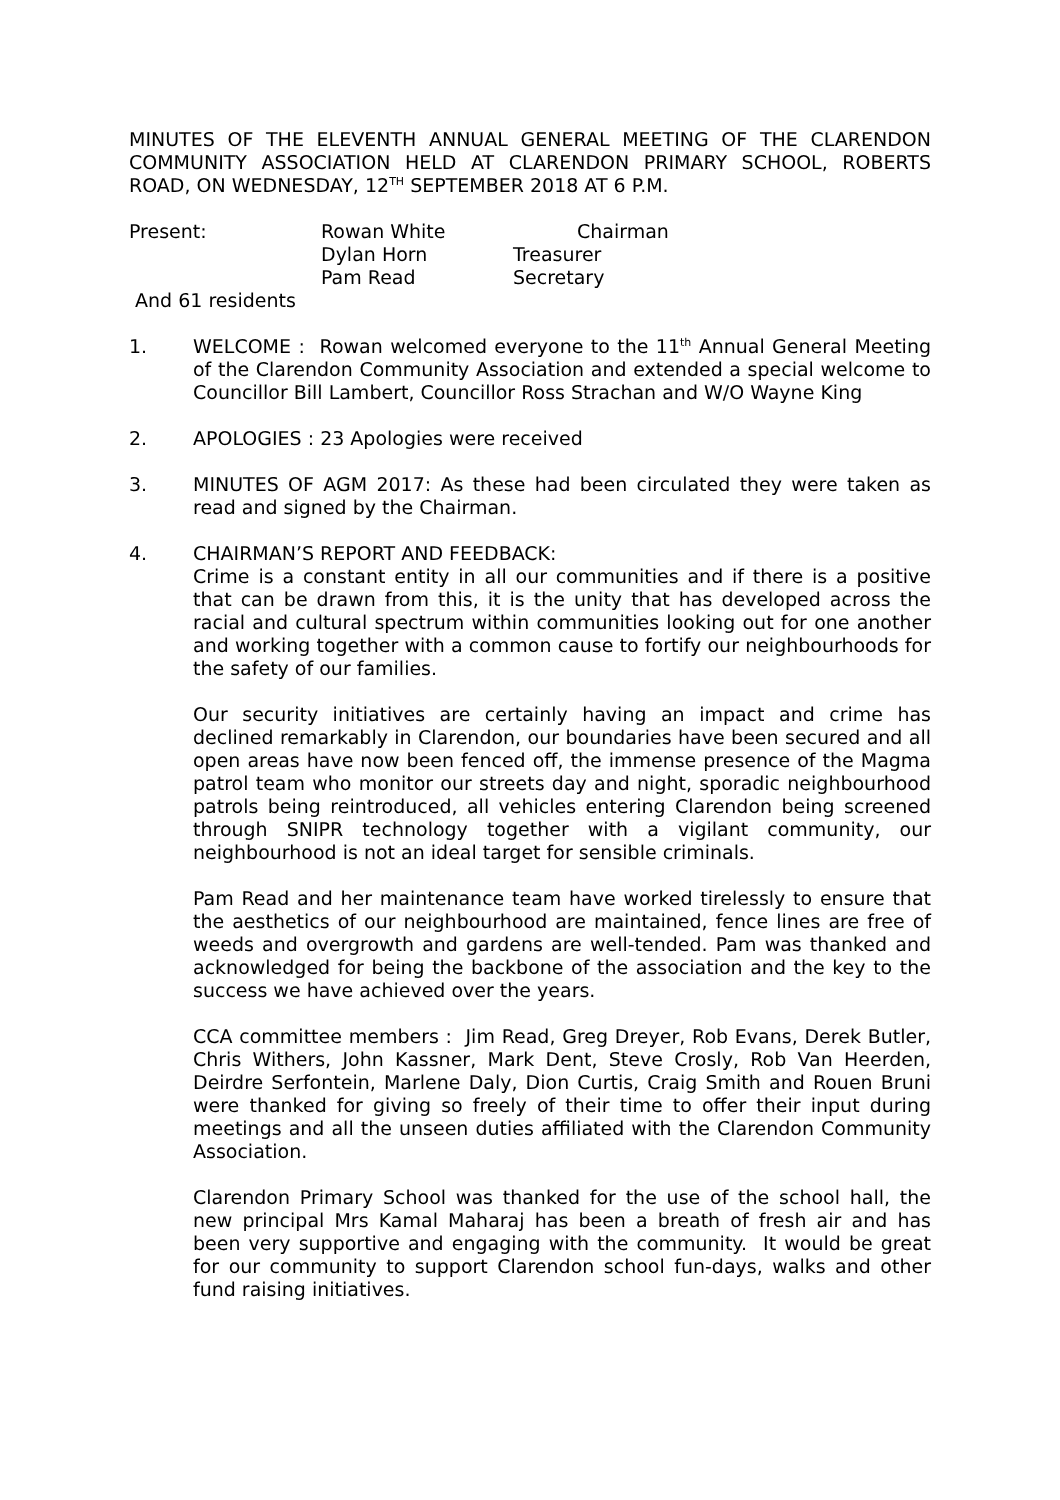MINUTES OF THE ELEVENTH ANNUAL GENERAL MEETING OF THE CLARENDON COMMUNITY ASSOCIATION HELD AT CLARENDON PRIMARY SCHOOL, ROBERTS ROAD, ON WEDNESDAY, 12<sup>TH</sup> SEPTEMBER 2018 AT 6 P.M.
Present:
Rowan White
Chairman
Dylan Horn
Treasurer
Pam Read
Secretary
And 61 residents
1. WELCOME : Rowan welcomed everyone to the 11<sup>th</sup> Annual General Meeting of the Clarendon Community Association and extended a special welcome to Councillor Bill Lambert, Councillor Ross Strachan and W/O Wayne King
2. APOLOGIES : 23 Apologies were received
3. MINUTES OF AGM 2017: As these had been circulated they were taken as read and signed by the Chairman.
4. CHAIRMAN’S REPORT AND FEEDBACK:
Crime is a constant entity in all our communities and if there is a positive that can be drawn from this, it is the unity that has developed across the racial and cultural spectrum within communities looking out for one another and working together with a common cause to fortify our neighbourhoods for the safety of our families.
Our security initiatives are certainly having an impact and crime has declined remarkably in Clarendon, our boundaries have been secured and all open areas have now been fenced off, the immense presence of the Magma patrol team who monitor our streets day and night, sporadic neighbourhood patrols being reintroduced, all vehicles entering Clarendon being screened through SNIPR technology together with a vigilant community, our neighbourhood is not an ideal target for sensible criminals.
Pam Read and her maintenance team have worked tirelessly to ensure that the aesthetics of our neighbourhood are maintained, fence lines are free of weeds and overgrowth and gardens are well-tended. Pam was thanked and acknowledged for being the backbone of the association and the key to the success we have achieved over the years.
CCA committee members : Jim Read, Greg Dreyer, Rob Evans, Derek Butler, Chris Withers, John Kassner, Mark Dent, Steve Crosly, Rob Van Heerden, Deirdre Serfontein, Marlene Daly, Dion Curtis, Craig Smith and Rouen Bruni were thanked for giving so freely of their time to offer their input during meetings and all the unseen duties affiliated with the Clarendon Community Association.
Clarendon Primary School was thanked for the use of the school hall, the new principal Mrs Kamal Maharaj has been a breath of fresh air and has been very supportive and engaging with the community. It would be great for our community to support Clarendon school fun-days, walks and other fund raising initiatives.